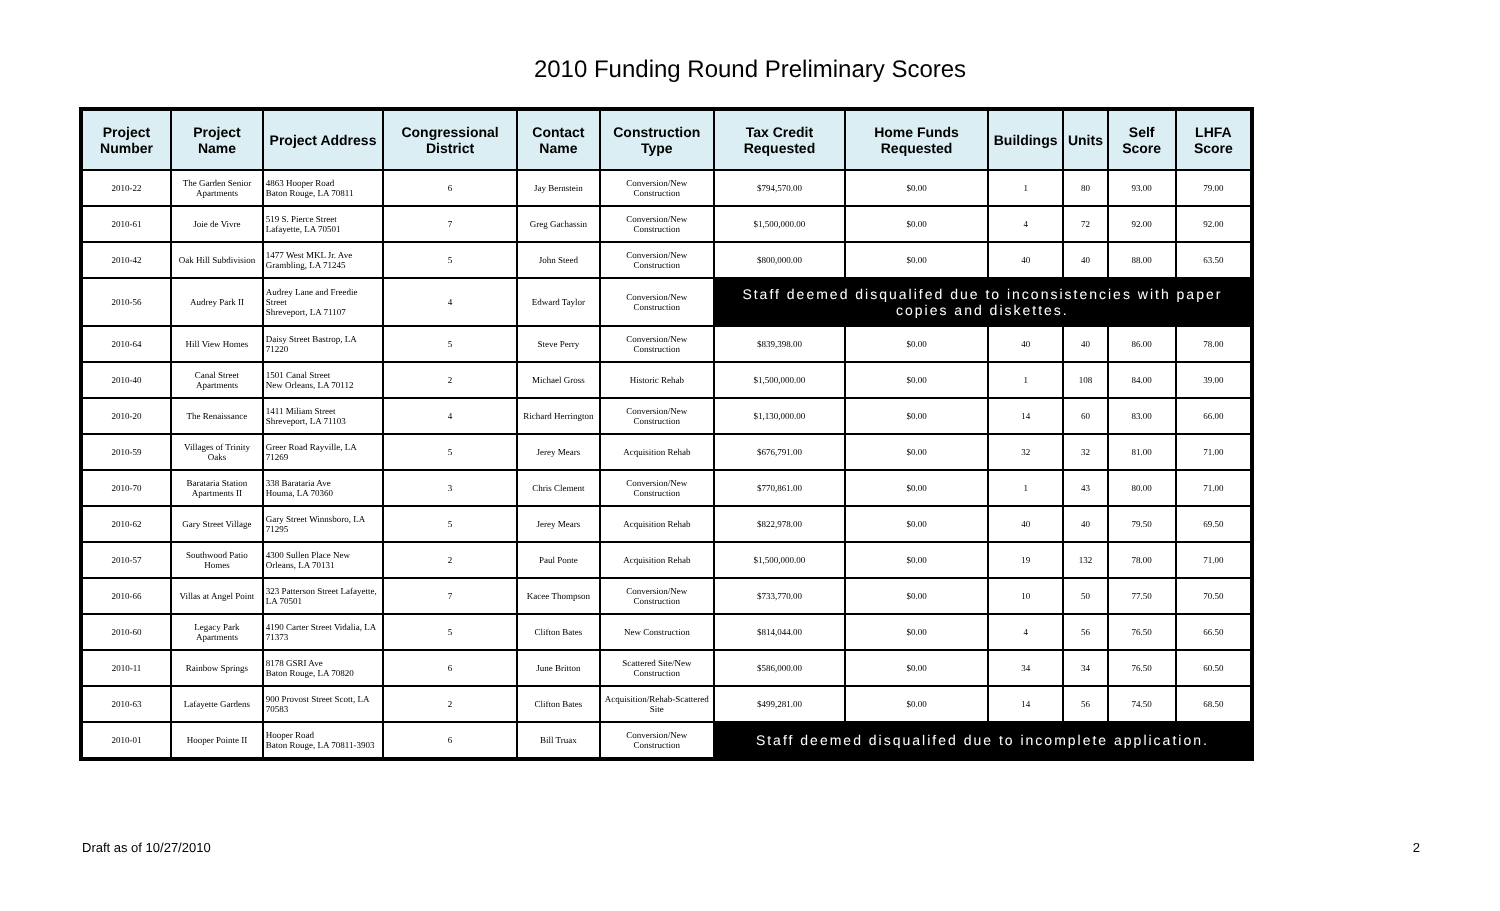2010 Funding Round Preliminary Scores
| Project Number | Project Name | Project Address | Congressional District | Contact Name | Construction Type | Tax Credit Requested | Home Funds Requested | Buildings | Units | Self Score | LHFA Score |
| --- | --- | --- | --- | --- | --- | --- | --- | --- | --- | --- | --- |
| 2010-22 | The Garden Senior Apartments | 4863 Hooper Road Baton Rouge, LA 70811 | 6 | Jay Bernstein | Conversion/New Construction | $794,570.00 | $0.00 | 1 | 80 | 93.00 | 79.00 |
| 2010-61 | Joie de Vivre | 519 S. Pierce Street Lafayette, LA 70501 | 7 | Greg Gachassin | Conversion/New Construction | $1,500,000.00 | $0.00 | 4 | 72 | 92.00 | 92.00 |
| 2010-42 | Oak Hill Subdivision | 1477 West MKL Jr. Ave Grambling, LA 71245 | 5 | John Steed | Conversion/New Construction | $800,000.00 | $0.00 | 40 | 40 | 88.00 | 63.50 |
| 2010-56 | Audrey Park II | Audrey Lane and Freedie Street Shreveport, LA 71107 | 4 | Edward Taylor | Conversion/New Construction | Staff deemed disqualifed due to inconsistencies with paper copies and diskettes. | | | | | |
| 2010-64 | Hill View Homes | Daisy Street Bastrop, LA 71220 | 5 | Steve Perry | Conversion/New Construction | $839,398.00 | $0.00 | 40 | 40 | 86.00 | 78.00 |
| 2010-40 | Canal Street Apartments | 1501 Canal Street New Orleans, LA 70112 | 2 | Michael Gross | Historic Rehab | $1,500,000.00 | $0.00 | 1 | 108 | 84.00 | 39.00 |
| 2010-20 | The Renaissance | 1411 Miliam Street Shreveport, LA 71103 | 4 | Richard Herrington | Conversion/New Construction | $1,130,000.00 | $0.00 | 14 | 60 | 83.00 | 66.00 |
| 2010-59 | Villages of Trinity Oaks | Greer Road Rayville, LA 71269 | 5 | Jerey Mears | Acquisition Rehab | $676,791.00 | $0.00 | 32 | 32 | 81.00 | 71.00 |
| 2010-70 | Barataria Station Apartments II | 338 Barataria Ave Houma, LA 70360 | 3 | Chris Clement | Conversion/New Construction | $770,861.00 | $0.00 | 1 | 43 | 80.00 | 71.00 |
| 2010-62 | Gary Street Village | Gary Street Winnsboro, LA 71295 | 5 | Jerey Mears | Acquisition Rehab | $822,978.00 | $0.00 | 40 | 40 | 79.50 | 69.50 |
| 2010-57 | Southwood Patio Homes | 4300 Sullen Place New Orleans, LA 70131 | 2 | Paul Ponte | Acquisition Rehab | $1,500,000.00 | $0.00 | 19 | 132 | 78.00 | 71.00 |
| 2010-66 | Villas at Angel Point | 323 Patterson Street Lafayette, LA 70501 | 7 | Kacee Thompson | Conversion/New Construction | $733,770.00 | $0.00 | 10 | 50 | 77.50 | 70.50 |
| 2010-60 | Legacy Park Apartments | 4190 Carter Street Vidalia, LA 71373 | 5 | Clifton Bates | New Construction | $814,044.00 | $0.00 | 4 | 56 | 76.50 | 66.50 |
| 2010-11 | Rainbow Springs | 8178 GSRI Ave Baton Rouge, LA 70820 | 6 | June Britton | Scattered Site/New Construction | $586,000.00 | $0.00 | 34 | 34 | 76.50 | 60.50 |
| 2010-63 | Lafayette Gardens | 900 Provost Street Scott, LA 70583 | 2 | Clifton Bates | Acquisition/Rehab-Scattered Site | $499,281.00 | $0.00 | 14 | 56 | 74.50 | 68.50 |
| 2010-01 | Hooper Pointe II | Hooper Road Baton Rouge, LA 70811-3903 | 6 | Bill Truax | Conversion/New Construction | Staff deemed disqualifed due to incomplete application. | | | | | |
Draft as of 10/27/2010 2